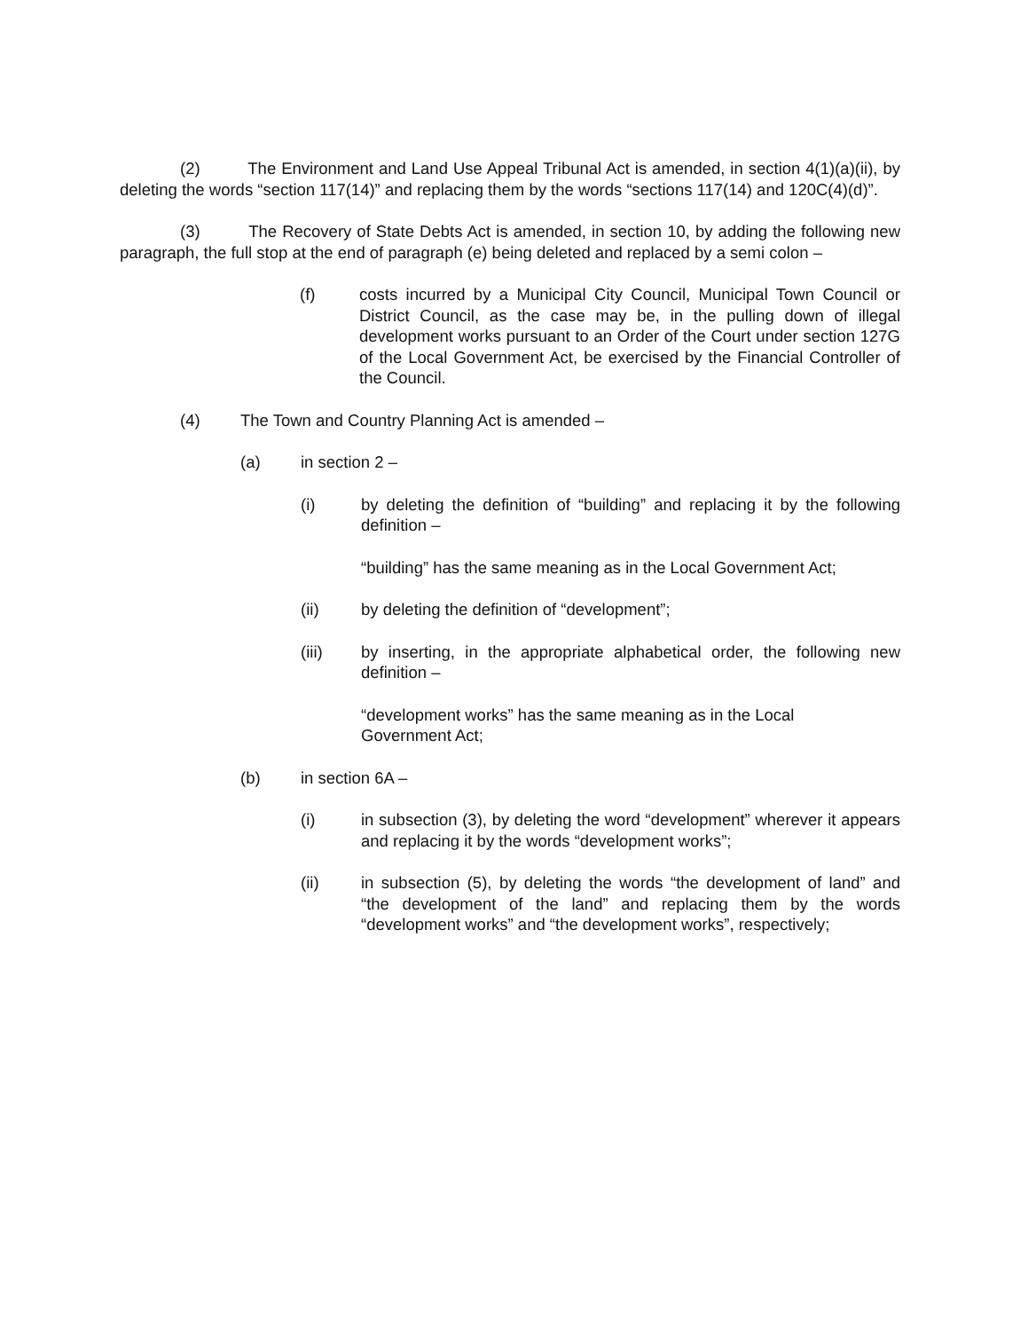(2) The Environment and Land Use Appeal Tribunal Act is amended, in section 4(1)(a)(ii), by deleting the words “section 117(14)” and replacing them by the words “sections 117(14) and 120C(4)(d)”.
(3) The Recovery of State Debts Act is amended, in section 10, by adding the following new paragraph, the full stop at the end of paragraph (e) being deleted and replaced by a semi colon –
(f) costs incurred by a Municipal City Council, Municipal Town Council or District Council, as the case may be, in the pulling down of illegal development works pursuant to an Order of the Court under section 127G of the Local Government Act, be exercised by the Financial Controller of the Council.
(4) The Town and Country Planning Act is amended –
(a) in section 2 –
(i) by deleting the definition of “building” and replacing it by the following definition –
“building” has the same meaning as in the Local Government Act;
(ii) by deleting the definition of “development”;
(iii) by inserting, in the appropriate alphabetical order, the following new definition –
“development works” has the same meaning as in the Local
Government Act;
(b) in section 6A –
(i) in subsection (3), by deleting the word “development” wherever it appears and replacing it by the words “development works”;
(ii) in subsection (5), by deleting the words “the development of land” and “the development of the land” and replacing them by the words “development works” and “the development works”, respectively;